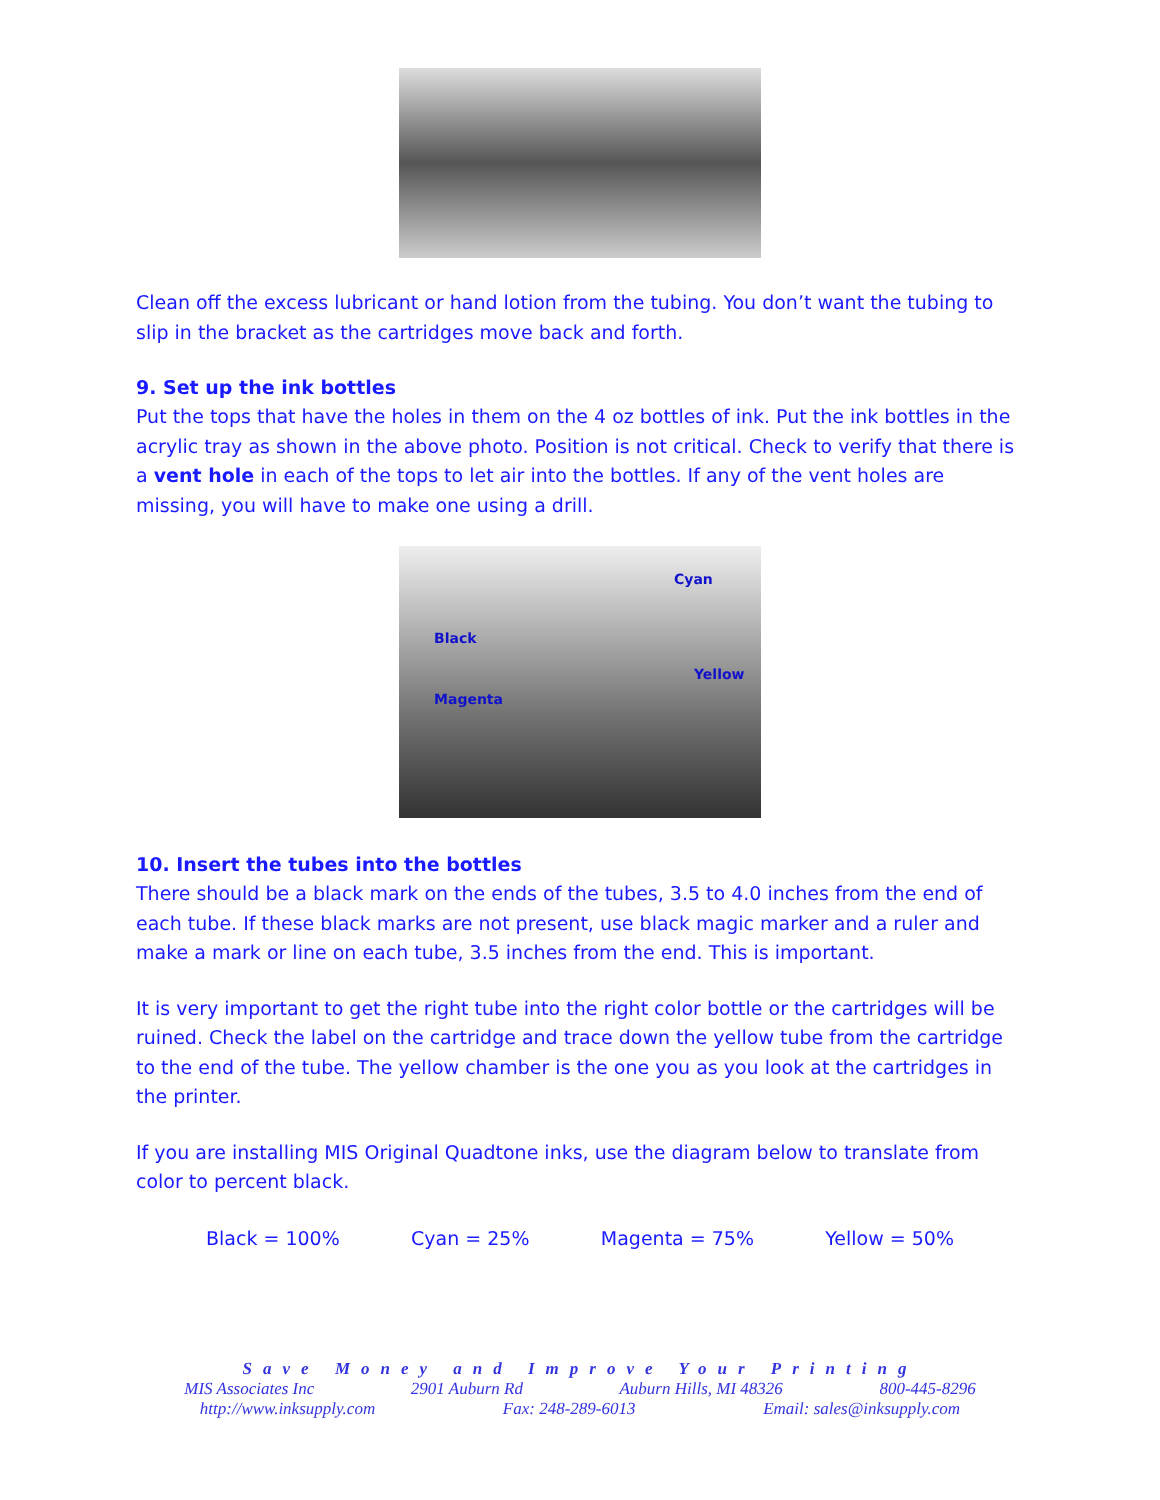Clean off the excess lubricant or hand lotion from the tubing. You don’t want the tubing to slip in the bracket as the cartridges move back and forth.
9. Set up the ink bottles
Put the tops that have the holes in them on the 4 oz bottles of ink. Put the ink bottles in the acrylic tray as shown in the above photo. Position is not critical. Check to verify that there is a vent hole in each of the tops to let air into the bottles. If any of the vent holes are missing, you will have to make one using a drill.
Cyan
Black
Yellow
Magenta
10. Insert the tubes into the bottles
There should be a black mark on the ends of the tubes, 3.5 to 4.0 inches from the end of each tube. If these black marks are not present, use black magic marker and a ruler and make a mark or line on each tube, 3.5 inches from the end. This is important.
It is very important to get the right tube into the right color bottle or the cartridges will be ruined. Check the label on the cartridge and trace down the yellow tube from the cartridge to the end of the tube. The yellow chamber is the one you as you look at the cartridges in the printer.
If you are installing MIS Original Quadtone inks, use the diagram below to translate from color to percent black.
Black = 100% Cyan = 25% Magenta = 75% Yellow = 50%
Save Money and Improve Your Printing
MIS Associates Inc 2901 Auburn Rd Auburn Hills, MI 48326 800-445-8296
http://www.inksupply.com Fax: 248-289-6013 Email: sales@inksupply.com